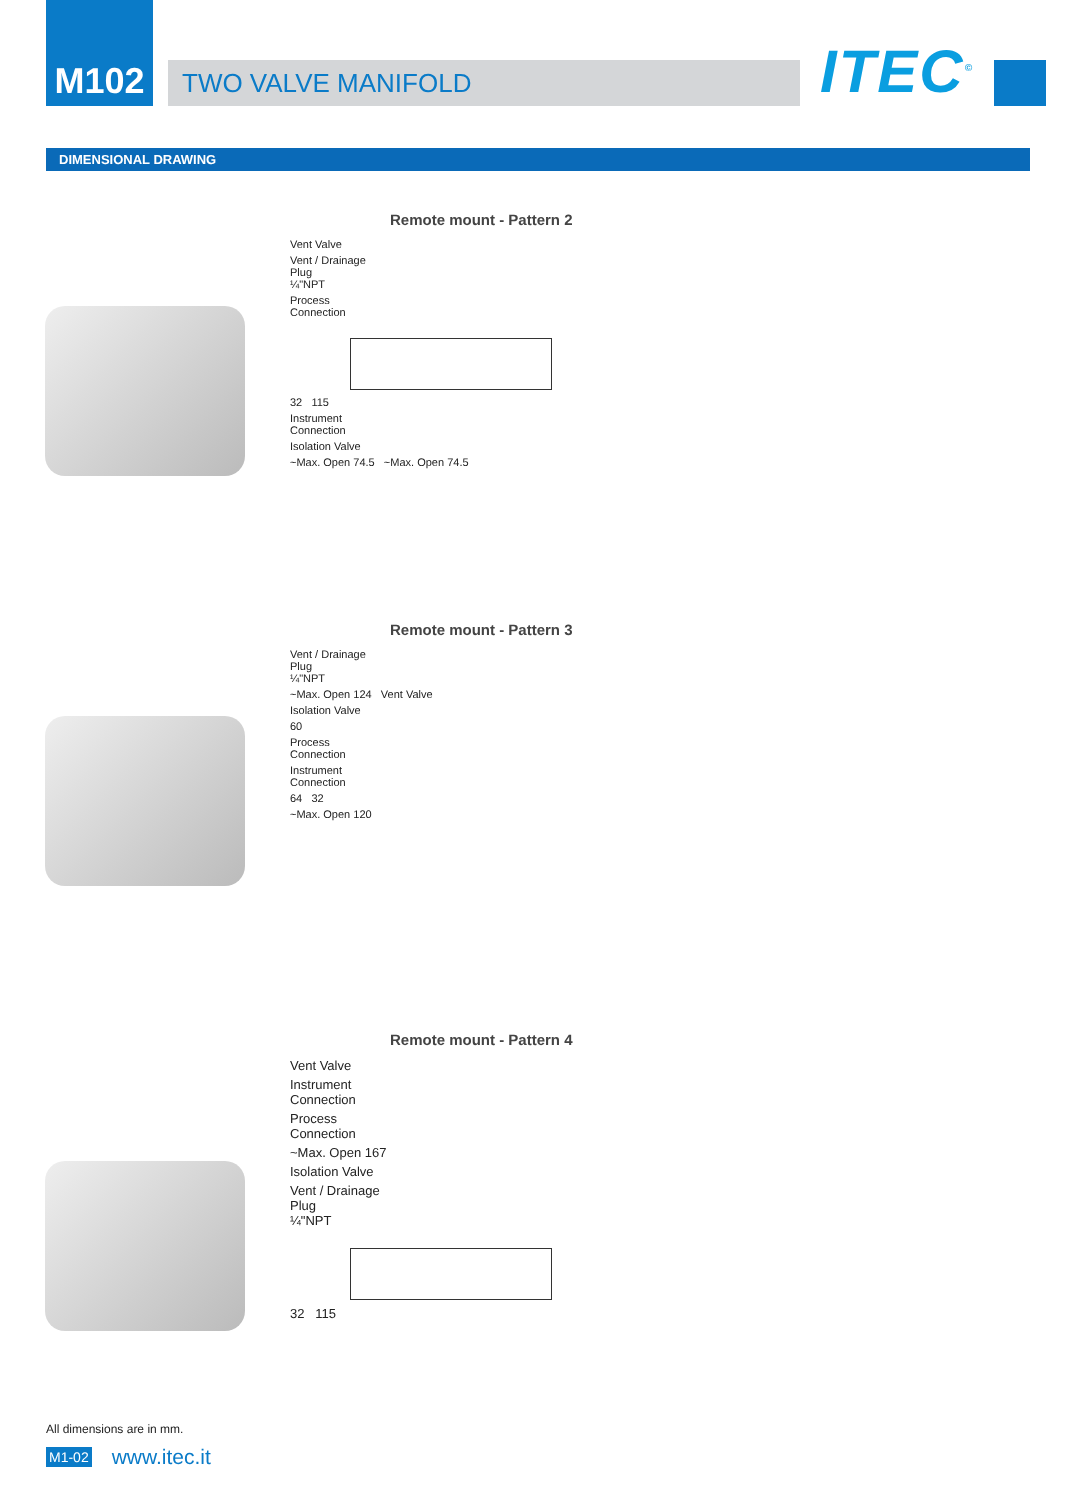M102
TWO VALVE MANIFOLD
ITEC<sup>©</sup>
DIMENSIONAL DRAWING
Remote mount - Pattern 2
Vent Valve
Vent / Drainage
Plug
¼"NPT
Process
Connection
32 115
Instrument
Connection
Isolation Valve
~Max. Open 74.5 ~Max. Open 74.5
Remote mount - Pattern 3
Vent / Drainage
Plug
¼"NPT
~Max. Open 124 Vent Valve
Isolation Valve
60
Process
Connection
Instrument
Connection
64 32
~Max. Open 120
Remote mount - Pattern 4
Vent Valve
Instrument
Connection
Process
Connection
~Max. Open 167
Isolation Valve
Vent / Drainage
Plug
¼"NPT
32 115
All dimensions are in mm.
M1-02 www.itec.it